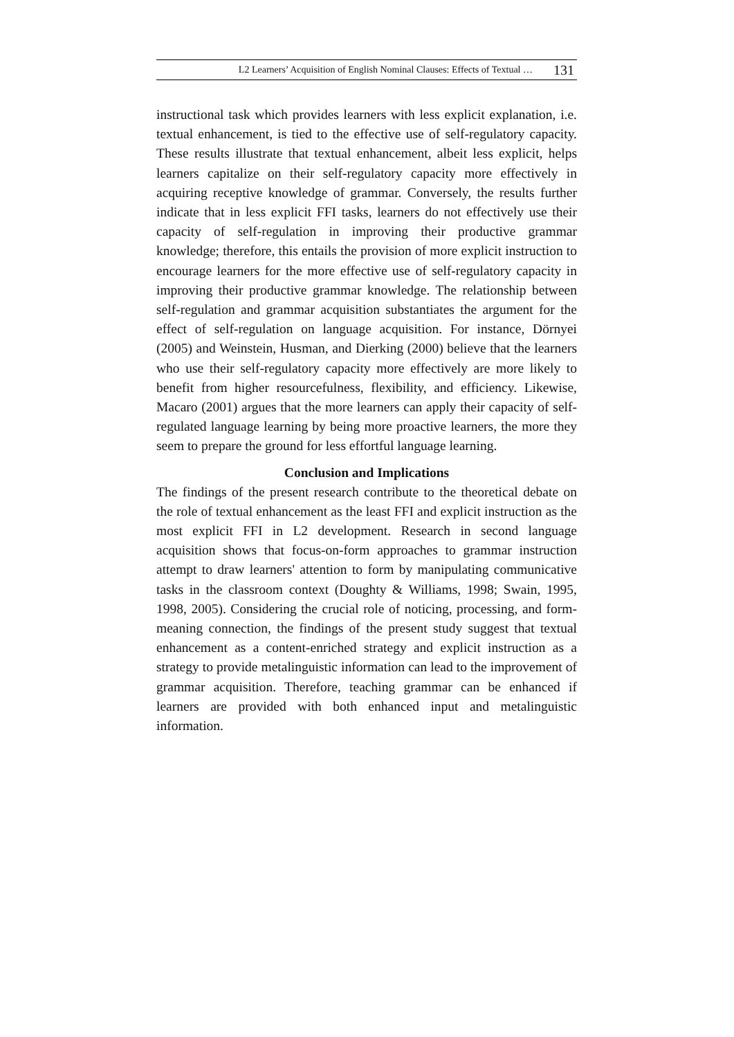L2 Learners’ Acquisition of English Nominal Clauses: Effects of Textual … 131
instructional task which provides learners with less explicit explanation, i.e. textual enhancement, is tied to the effective use of self-regulatory capacity. These results illustrate that textual enhancement, albeit less explicit, helps learners capitalize on their self-regulatory capacity more effectively in acquiring receptive knowledge of grammar. Conversely, the results further indicate that in less explicit FFI tasks, learners do not effectively use their capacity of self-regulation in improving their productive grammar knowledge; therefore, this entails the provision of more explicit instruction to encourage learners for the more effective use of self-regulatory capacity in improving their productive grammar knowledge. The relationship between self-regulation and grammar acquisition substantiates the argument for the effect of self-regulation on language acquisition. For instance, Dörnyei (2005) and Weinstein, Husman, and Dierking (2000) believe that the learners who use their self-regulatory capacity more effectively are more likely to benefit from higher resourcefulness, flexibility, and efficiency. Likewise, Macaro (2001) argues that the more learners can apply their capacity of self-regulated language learning by being more proactive learners, the more they seem to prepare the ground for less effortful language learning.
Conclusion and Implications
The findings of the present research contribute to the theoretical debate on the role of textual enhancement as the least FFI and explicit instruction as the most explicit FFI in L2 development. Research in second language acquisition shows that focus-on-form approaches to grammar instruction attempt to draw learners' attention to form by manipulating communicative tasks in the classroom context (Doughty & Williams, 1998; Swain, 1995, 1998, 2005). Considering the crucial role of noticing, processing, and form-meaning connection, the findings of the present study suggest that textual enhancement as a content-enriched strategy and explicit instruction as a strategy to provide metalinguistic information can lead to the improvement of grammar acquisition. Therefore, teaching grammar can be enhanced if learners are provided with both enhanced input and metalinguistic information.